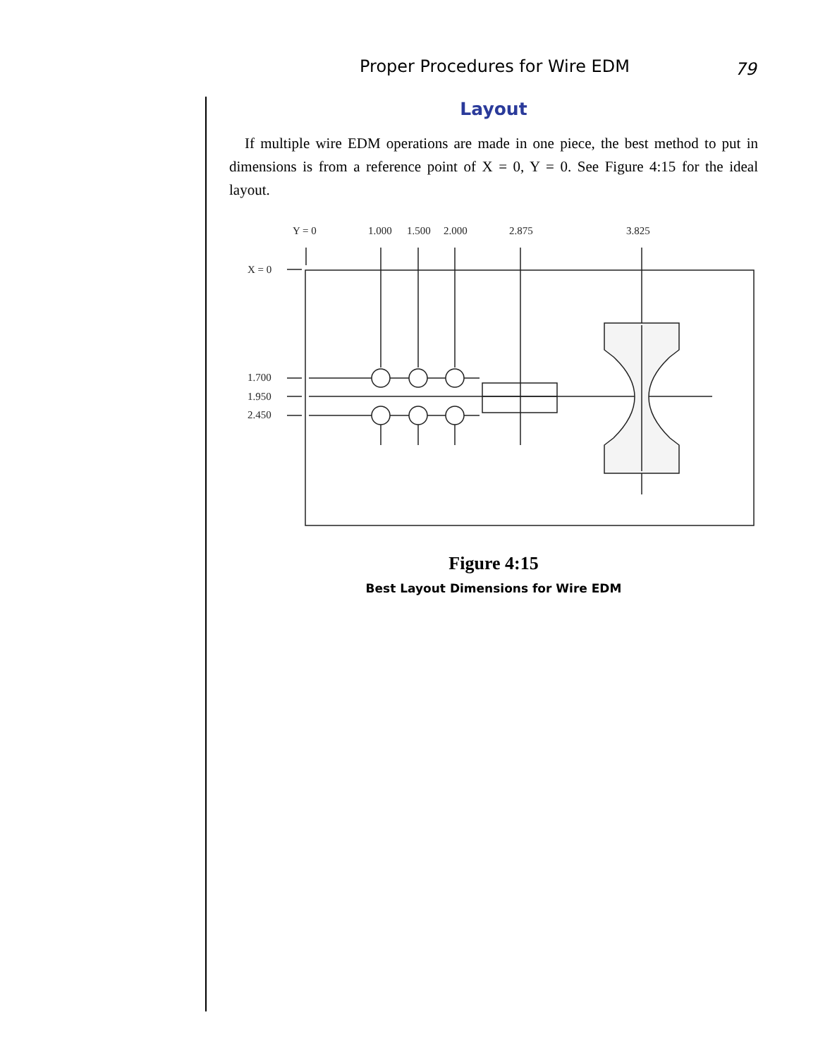Proper Procedures for Wire EDM 79
Layout
If multiple wire EDM operations are made in one piece, the best method to put in dimensions is from a reference point of X = 0, Y = 0. See Figure 4:15 for the ideal layout.
Y = 0
1.000
1.500
2.000
2.875
3.825
X = 0
1.700
1.950
2.450
Figure 4:15
Best Layout Dimensions for Wire EDM